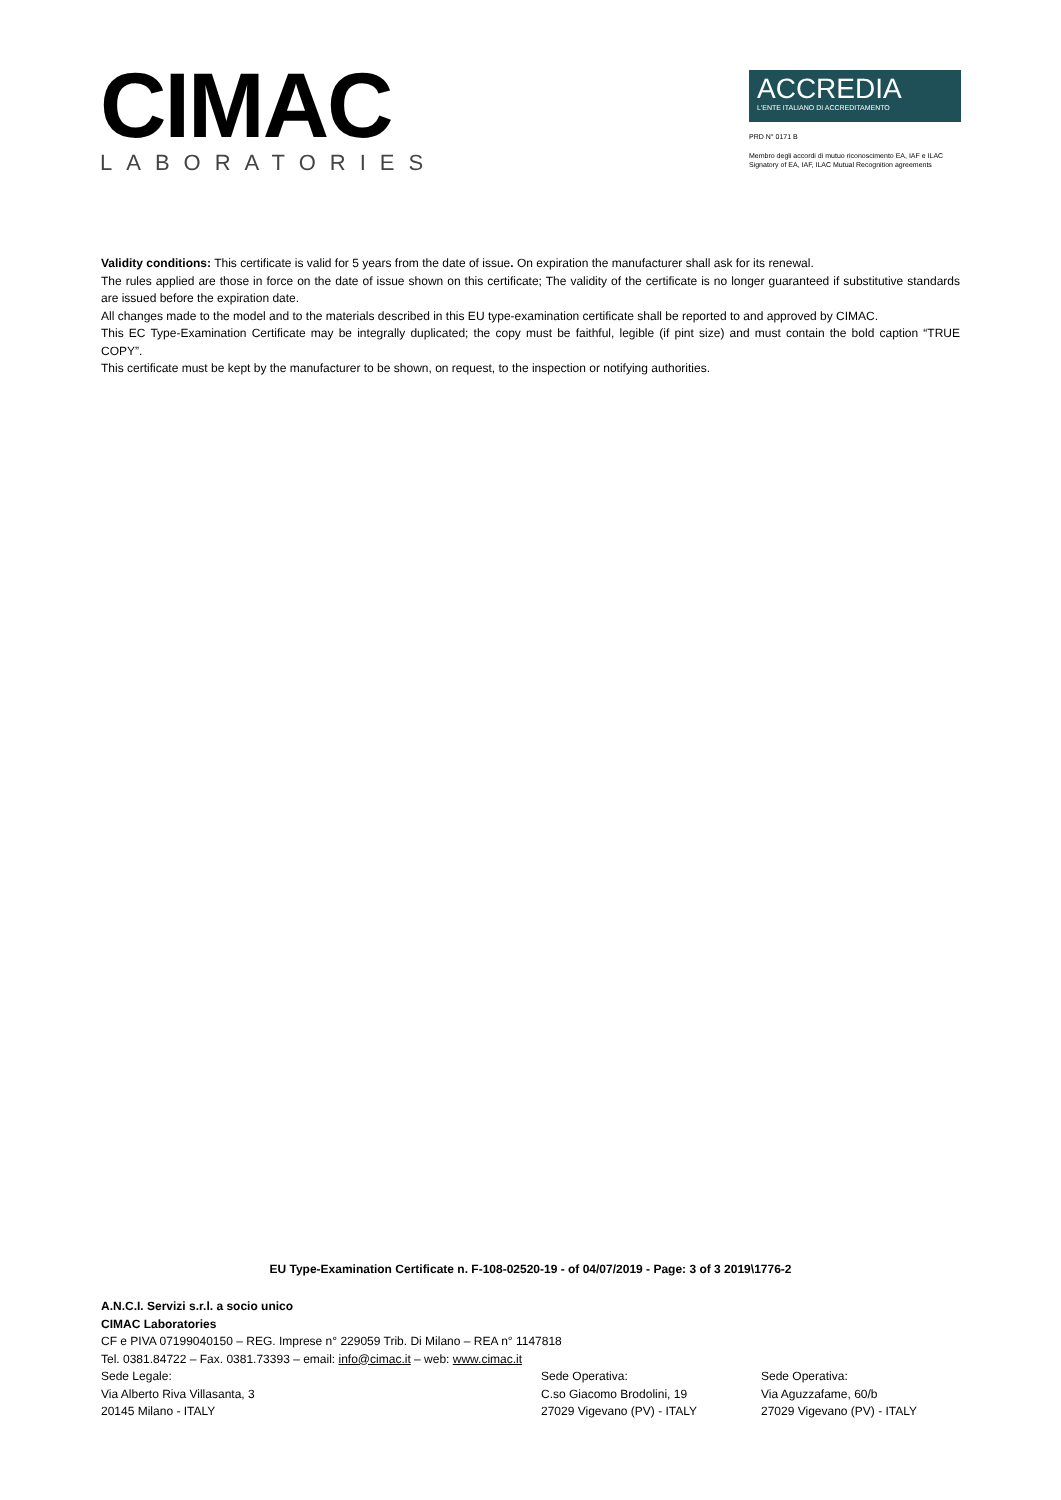CIMAC
LABORATORIES
ACCREDIA
L'ENTE ITALIANO DI ACCREDITAMENTO
PRD N° 0171 B
Membro degli accordi di mutuo riconoscimento EA, IAF e ILAC
Signatory of EA, IAF, ILAC Mutual Recognition agreements
Validity conditions: This certificate is valid for 5 years from the date of issue. On expiration the manufacturer shall ask for its renewal.
The rules applied are those in force on the date of issue shown on this certificate; The validity of the certificate is no longer guaranteed if substitutive standards are issued before the expiration date.
All changes made to the model and to the materials described in this EU type-examination certificate shall be reported to and approved by CIMAC.
This EC Type-Examination Certificate may be integrally duplicated; the copy must be faithful, legible (if pint size) and must contain the bold caption “TRUE COPY”.
This certificate must be kept by the manufacturer to be shown, on request, to the inspection or notifying authorities.
EU Type-Examination Certificate n. F-108-02520-19 - of 04/07/2019 - Page: 3 of 3 2019\1776-2
A.N.C.I. Servizi s.r.l. a socio unico
CIMAC Laboratories
CF e PIVA 07199040150 – REG. Imprese n° 229059 Trib. Di Milano – REA n° 1147818
Tel. 0381.84722 – Fax. 0381.73393 – email: info@cimac.it – web: www.cimac.it
Sede Legale:
Via Alberto Riva Villasanta, 3
20145 Milano - ITALY
Sede Operativa:
C.so Giacomo Brodolini, 19
27029 Vigevano (PV) - ITALY
Sede Operativa:
Via Aguzzafame, 60/b
27029 Vigevano (PV) - ITALY